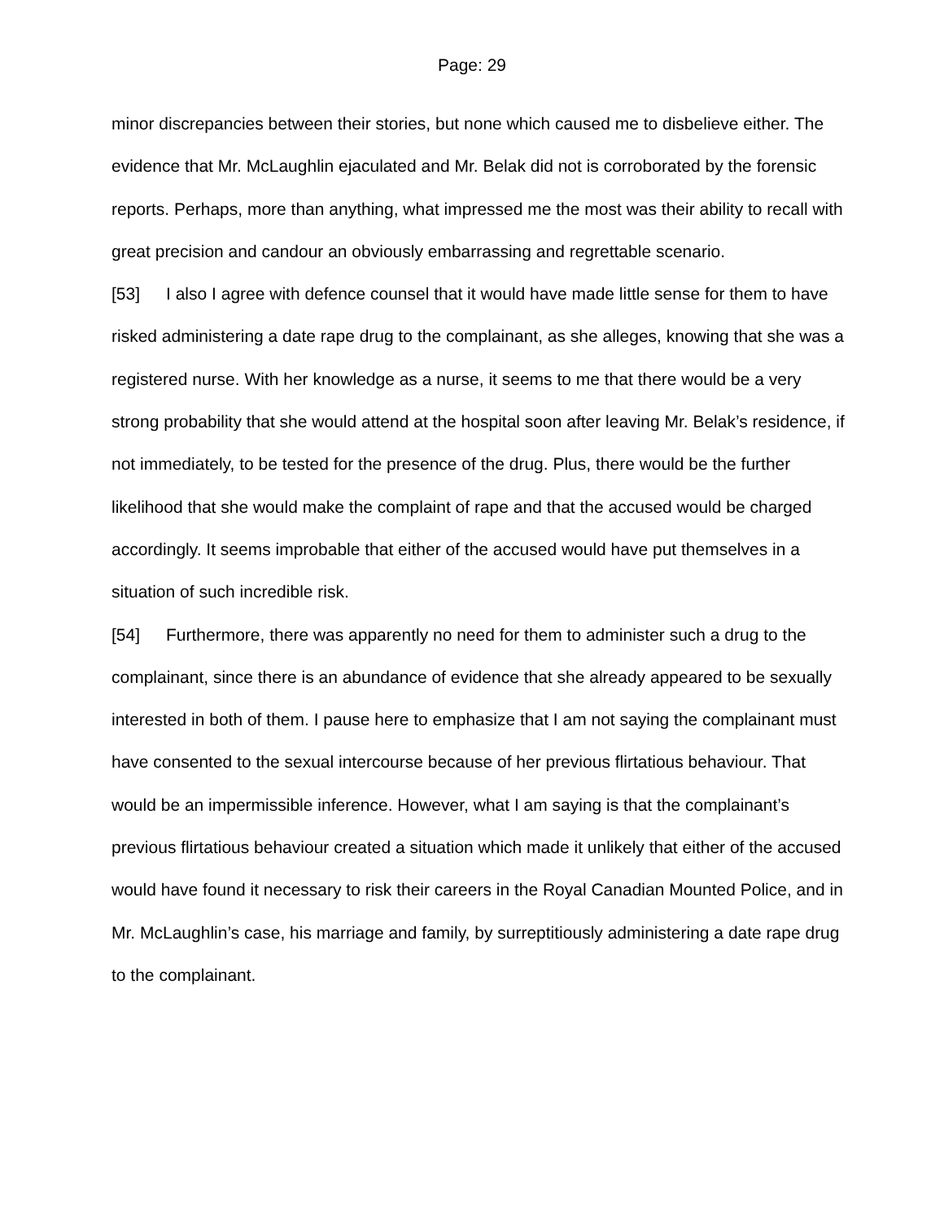Page: 29
minor discrepancies between their stories, but none which caused me to disbelieve either. The evidence that Mr. McLaughlin ejaculated and Mr. Belak did not is corroborated by the forensic reports. Perhaps, more than anything, what impressed me the most was their ability to recall with great precision and candour an obviously embarrassing and regrettable scenario.
[53] I also I agree with defence counsel that it would have made little sense for them to have risked administering a date rape drug to the complainant, as she alleges, knowing that she was a registered nurse. With her knowledge as a nurse, it seems to me that there would be a very strong probability that she would attend at the hospital soon after leaving Mr. Belak’s residence, if not immediately, to be tested for the presence of the drug. Plus, there would be the further likelihood that she would make the complaint of rape and that the accused would be charged accordingly. It seems improbable that either of the accused would have put themselves in a situation of such incredible risk.
[54] Furthermore, there was apparently no need for them to administer such a drug to the complainant, since there is an abundance of evidence that she already appeared to be sexually interested in both of them. I pause here to emphasize that I am not saying the complainant must have consented to the sexual intercourse because of her previous flirtatious behaviour. That would be an impermissible inference. However, what I am saying is that the complainant’s previous flirtatious behaviour created a situation which made it unlikely that either of the accused would have found it necessary to risk their careers in the Royal Canadian Mounted Police, and in Mr. McLaughlin’s case, his marriage and family, by surreptitiously administering a date rape drug to the complainant.